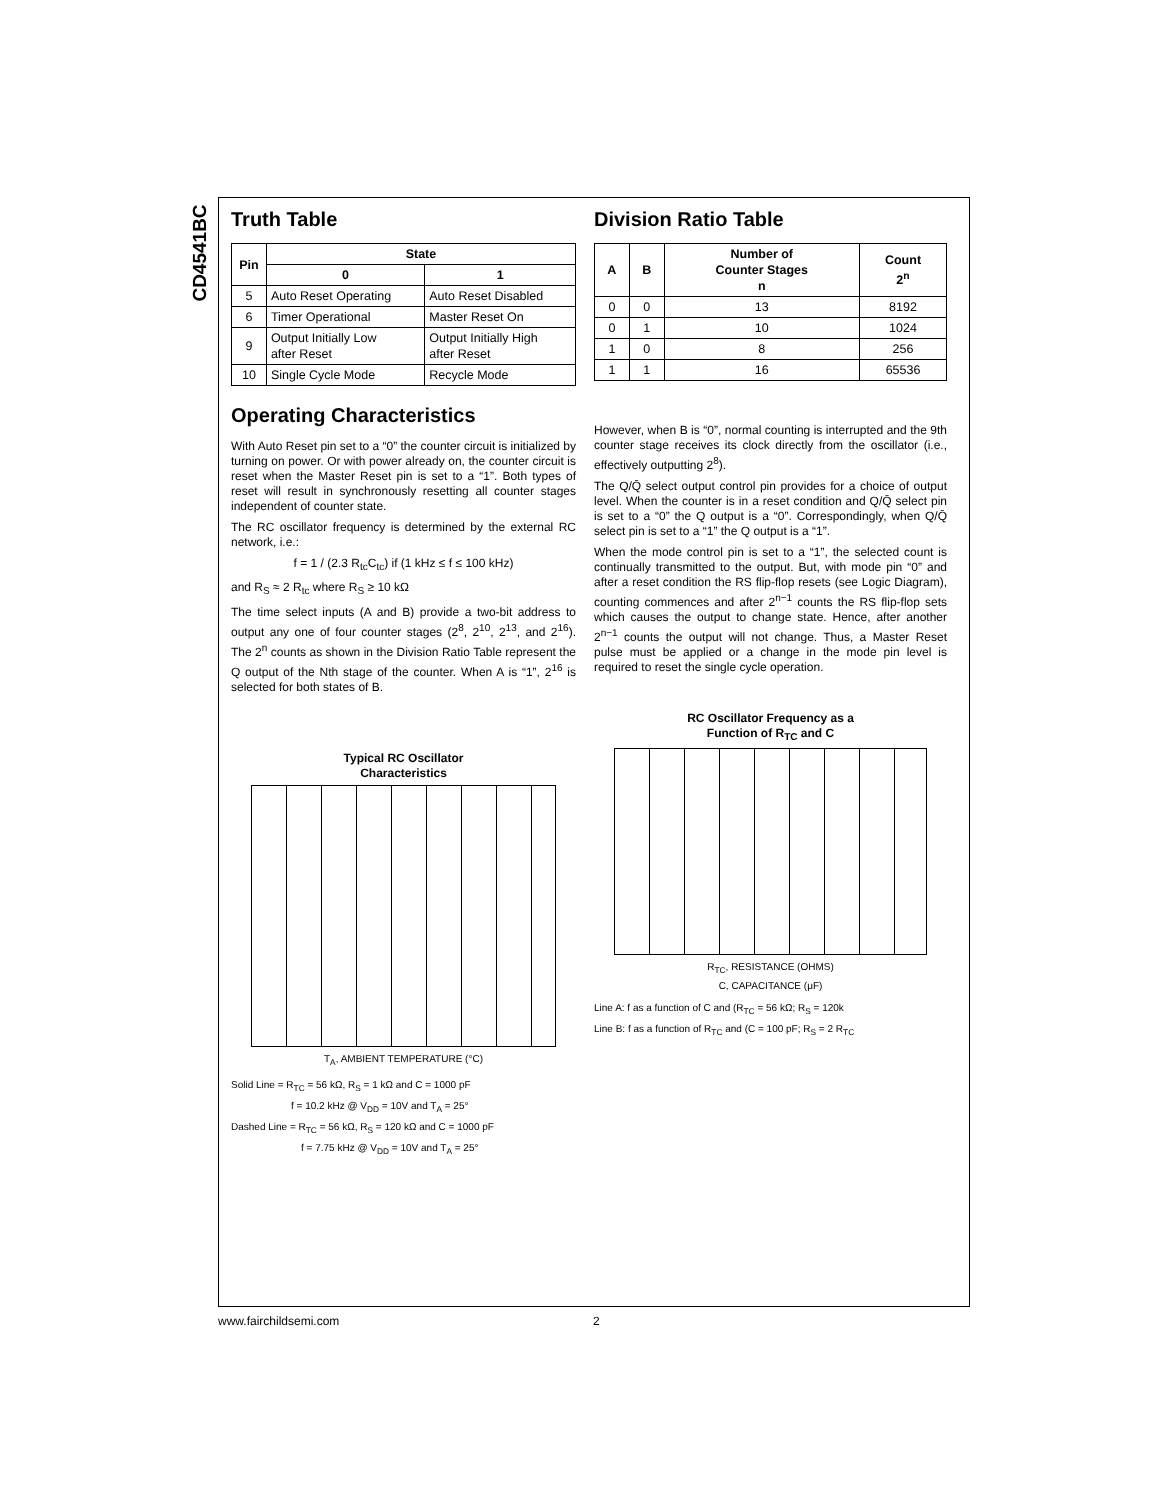CD4541BC
Truth Table
| Pin | State | |
| --- | --- | --- |
| | 0 | 1 |
| 5 | Auto Reset Operating | Auto Reset Disabled |
| 6 | Timer Operational | Master Reset On |
| 9 | Output Initially Low after Reset | Output Initially High after Reset |
| 10 | Single Cycle Mode | Recycle Mode |
Operating Characteristics
With Auto Reset pin set to a “0” the counter circuit is initialized by turning on power. Or with power already on, the counter circuit is reset when the Master Reset pin is set to a “1”. Both types of reset will result in synchronously resetting all counter stages independent of counter state.
The RC oscillator frequency is determined by the external RC network, i.e.:
f = 1 / (2.3 R<sub>tc</sub>C<sub>tc</sub>) if (1 kHz ≤ f ≤ 100 kHz)
and R<sub>S</sub> ≈ 2 R<sub>tc</sub> where R<sub>S</sub> ≥ 10 kΩ
The time select inputs (A and B) provide a two-bit address to output any one of four counter stages (2<sup>8</sup>, 2<sup>10</sup>, 2<sup>13</sup>, and 2<sup>16</sup>). The 2<sup>n</sup> counts as shown in the Division Ratio Table represent the Q output of the Nth stage of the counter. When A is “1”, 2<sup>16</sup> is selected for both states of B.
Typical RC Oscillator
Characteristics
T<sub>A</sub>, AMBIENT TEMPERATURE (°C)
Solid Line = R<sub>TC</sub> = 56 kΩ, R<sub>S</sub> = 1 kΩ and C = 1000 pF
f = 10.2 kHz @ V<sub>DD</sub> = 10V and T<sub>A</sub> = 25°
Dashed Line = R<sub>TC</sub> = 56 kΩ, R<sub>S</sub> = 120 kΩ and C = 1000 pF
f = 7.75 kHz @ V<sub>DD</sub> = 10V and T<sub>A</sub> = 25°
Division Ratio Table
| A | B | Number of Counter Stages n | Count 2<sup>n</sup> |
| --- | --- | --- | --- |
| 0 | 0 | 13 | 8192 |
| 0 | 1 | 10 | 1024 |
| 1 | 0 | 8 | 256 |
| 1 | 1 | 16 | 65536 |
However, when B is “0”, normal counting is interrupted and the 9th counter stage receives its clock directly from the oscillator (i.e., effectively outputting 2<sup>8</sup>).
The Q/Q̄ select output control pin provides for a choice of output level. When the counter is in a reset condition and Q/Q̄ select pin is set to a “0” the Q output is a “0”. Correspondingly, when Q/Q̄ select pin is set to a “1” the Q output is a “1”.
When the mode control pin is set to a “1”, the selected count is continually transmitted to the output. But, with mode pin “0” and after a reset condition the RS flip-flop resets (see Logic Diagram), counting commences and after 2<sup>n−1</sup> counts the RS flip-flop sets which causes the output to change state. Hence, after another 2<sup>n−1</sup> counts the output will not change. Thus, a Master Reset pulse must be applied or a change in the mode pin level is required to reset the single cycle operation.
RC Oscillator Frequency as a
Function of R<sub>TC</sub> and C
R<sub>TC</sub>, RESISTANCE (OHMS)
C, CAPACITANCE (μF)
Line A: f as a function of C and (R<sub>TC</sub> = 56 kΩ; R<sub>S</sub> = 120k
Line B: f as a function of R<sub>TC</sub> and (C = 100 pF; R<sub>S</sub> = 2 R<sub>TC</sub>
www.fairchildsemi.com 2